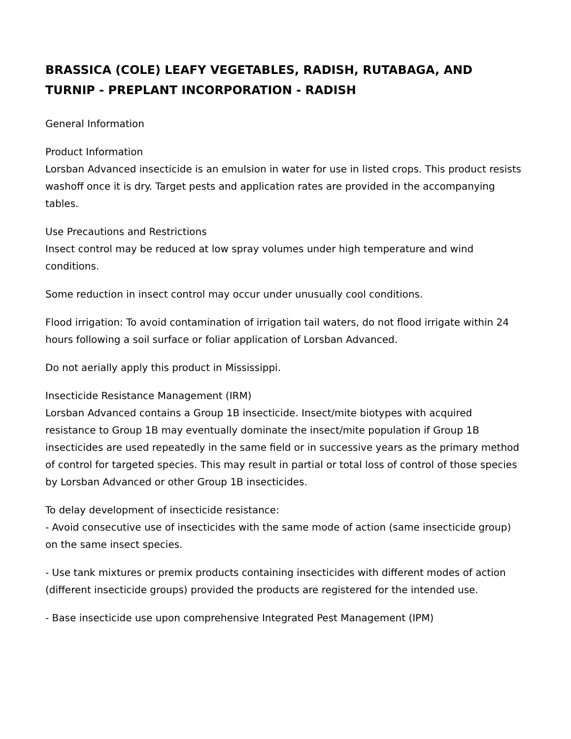BRASSICA (COLE) LEAFY VEGETABLES, RADISH, RUTABAGA, AND TURNIP - PREPLANT INCORPORATION - RADISH
General Information
Product Information
Lorsban Advanced insecticide is an emulsion in water for use in listed crops. This product resists washoff once it is dry. Target pests and application rates are provided in the accompanying tables.
Use Precautions and Restrictions
Insect control may be reduced at low spray volumes under high temperature and wind conditions.
Some reduction in insect control may occur under unusually cool conditions.
Flood irrigation: To avoid contamination of irrigation tail waters, do not flood irrigate within 24 hours following a soil surface or foliar application of Lorsban Advanced.
Do not aerially apply this product in Mississippi.
Insecticide Resistance Management (IRM)
Lorsban Advanced contains a Group 1B insecticide. Insect/mite biotypes with acquired resistance to Group 1B may eventually dominate the insect/mite population if Group 1B insecticides are used repeatedly in the same field or in successive years as the primary method of control for targeted species. This may result in partial or total loss of control of those species by Lorsban Advanced or other Group 1B insecticides.
To delay development of insecticide resistance:
- Avoid consecutive use of insecticides with the same mode of action (same insecticide group) on the same insect species.
- Use tank mixtures or premix products containing insecticides with different modes of action (different insecticide groups) provided the products are registered for the intended use.
- Base insecticide use upon comprehensive Integrated Pest Management (IPM)